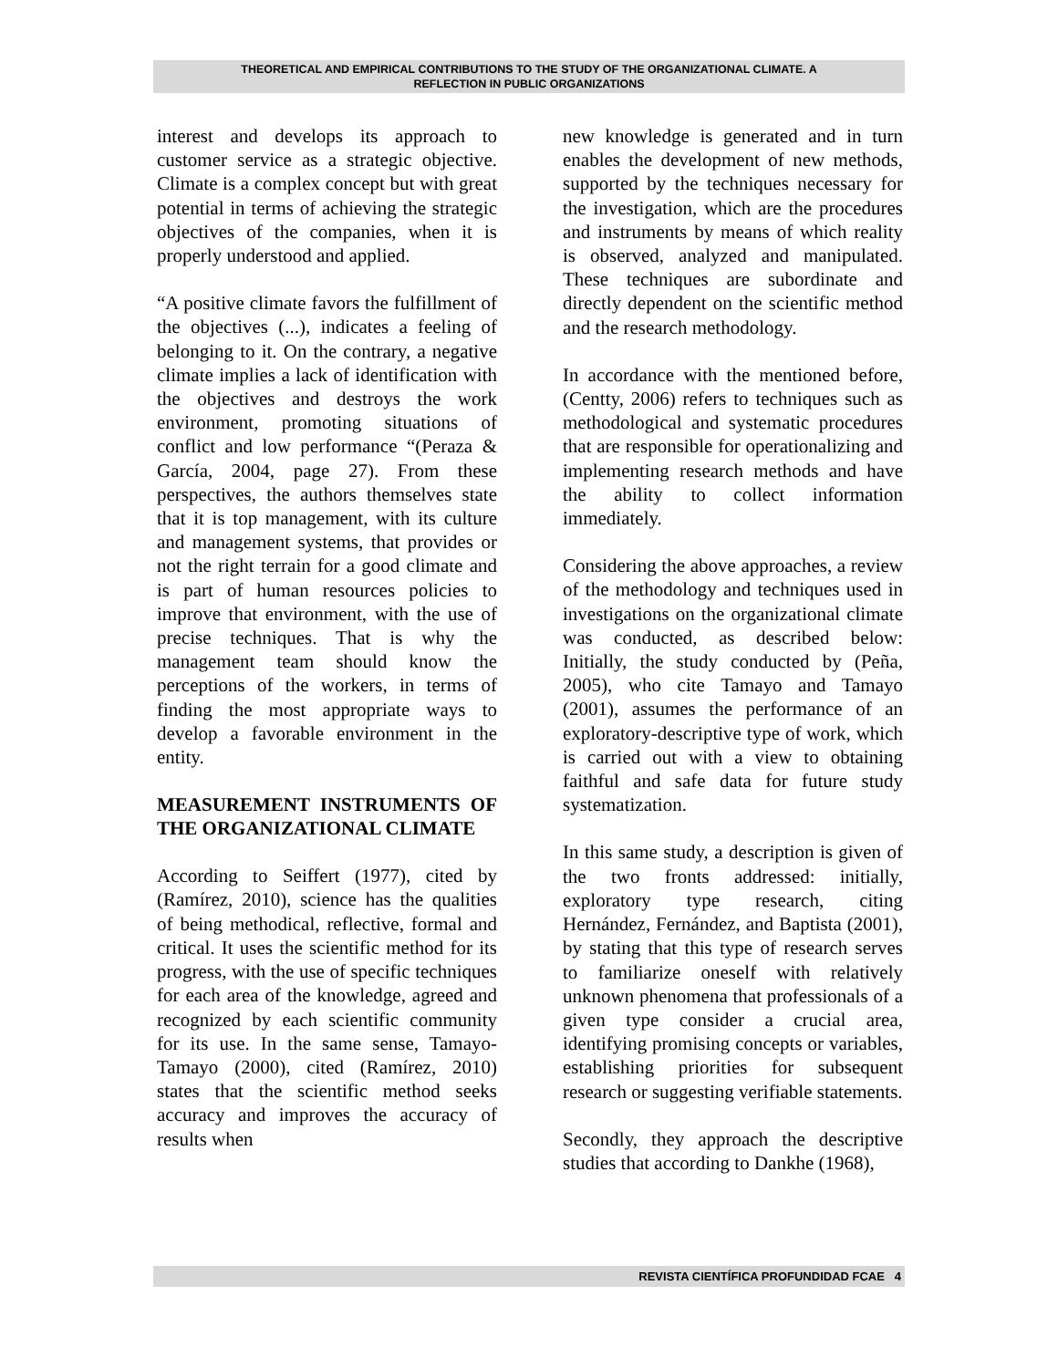THEORETICAL AND EMPIRICAL CONTRIBUTIONS TO THE STUDY OF THE ORGANIZATIONAL CLIMATE. A
REFLECTION IN PUBLIC ORGANIZATIONS
interest and develops its approach to customer service as a strategic objective. Climate is a complex concept but with great potential in terms of achieving the strategic objectives of the companies, when it is properly understood and applied.
“A positive climate favors the fulfillment of the objectives (...), indicates a feeling of belonging to it. On the contrary, a negative climate implies a lack of identification with the objectives and destroys the work environment, promoting situations of conflict and low performance “(Peraza & García, 2004, page 27). From these perspectives, the authors themselves state that it is top management, with its culture and management systems, that provides or not the right terrain for a good climate and is part of human resources policies to improve that environment, with the use of precise techniques. That is why the management team should know the perceptions of the workers, in terms of finding the most appropriate ways to develop a favorable environment in the entity.
MEASUREMENT INSTRUMENTS OF THE ORGANIZATIONAL CLIMATE
According to Seiffert (1977), cited by (Ramírez, 2010), science has the qualities of being methodical, reflective, formal and critical. It uses the scientific method for its progress, with the use of specific techniques for each area of the knowledge, agreed and recognized by each scientific community for its use. In the same sense, Tamayo-Tamayo (2000), cited (Ramírez, 2010) states that the scientific method seeks accuracy and improves the accuracy of results when
new knowledge is generated and in turn enables the development of new methods, supported by the techniques necessary for the investigation, which are the procedures and instruments by means of which reality is observed, analyzed and manipulated. These techniques are subordinate and directly dependent on the scientific method and the research methodology.
In accordance with the mentioned before, (Centty, 2006) refers to techniques such as methodological and systematic procedures that are responsible for operationalizing and implementing research methods and have the ability to collect information immediately.
Considering the above approaches, a review of the methodology and techniques used in investigations on the organizational climate was conducted, as described below: Initially, the study conducted by (Peña, 2005), who cite Tamayo and Tamayo (2001), assumes the performance of an exploratory-descriptive type of work, which is carried out with a view to obtaining faithful and safe data for future study systematization.
In this same study, a description is given of the two fronts addressed: initially, exploratory type research, citing Hernández, Fernández, and Baptista (2001), by stating that this type of research serves to familiarize oneself with relatively unknown phenomena that professionals of a given type consider a crucial area, identifying promising concepts or variables, establishing priorities for subsequent research or suggesting verifiable statements.
Secondly, they approach the descriptive studies that according to Dankhe (1968),
REVISTA CIENTÍFICA PROFUNDIDAD FCAE 4